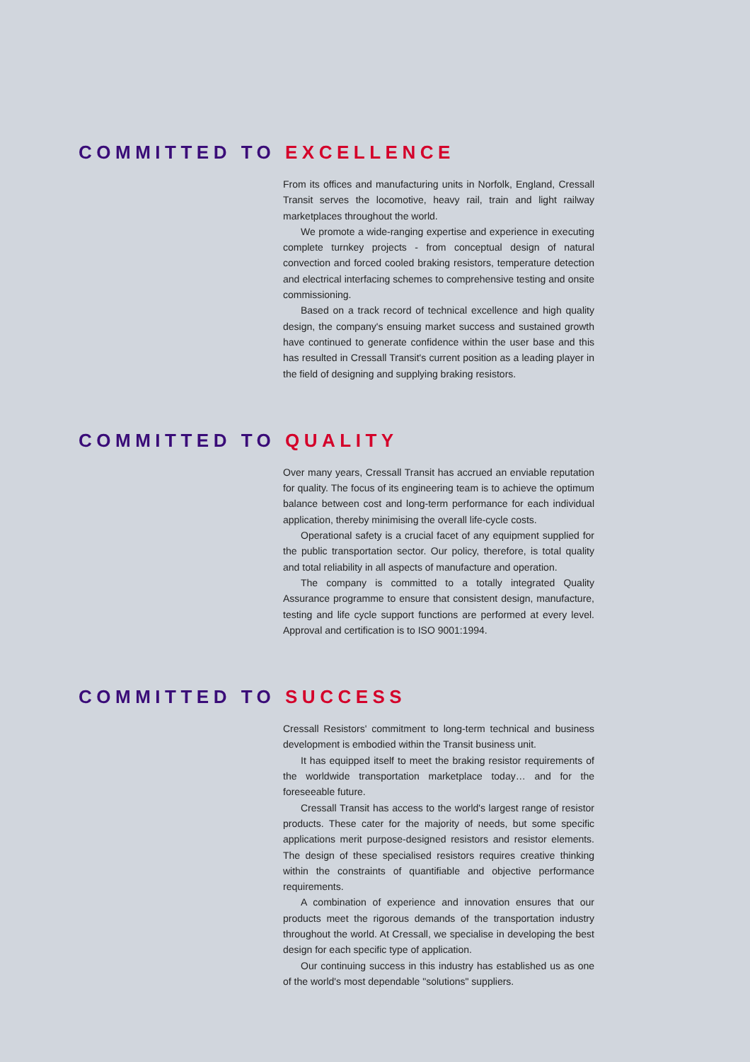COMMITTED TO EXCELLENCE
From its offices and manufacturing units in Norfolk, England, Cressall Transit serves the locomotive, heavy rail, train and light railway marketplaces throughout the world.
We promote a wide-ranging expertise and experience in executing complete turnkey projects - from conceptual design of natural convection and forced cooled braking resistors, temperature detection and electrical interfacing schemes to comprehensive testing and onsite commissioning.
Based on a track record of technical excellence and high quality design, the company's ensuing market success and sustained growth have continued to generate confidence within the user base and this has resulted in Cressall Transit's current position as a leading player in the field of designing and supplying braking resistors.
COMMITTED TO QUALITY
Over many years, Cressall Transit has accrued an enviable reputation for quality. The focus of its engineering team is to achieve the optimum balance between cost and long-term performance for each individual application, thereby minimising the overall life-cycle costs.
Operational safety is a crucial facet of any equipment supplied for the public transportation sector. Our policy, therefore, is total quality and total reliability in all aspects of manufacture and operation.
The company is committed to a totally integrated Quality Assurance programme to ensure that consistent design, manufacture, testing and life cycle support functions are performed at every level. Approval and certification is to ISO 9001:1994.
COMMITTED TO SUCCESS
Cressall Resistors' commitment to long-term technical and business development is embodied within the Transit business unit.
It has equipped itself to meet the braking resistor requirements of the worldwide transportation marketplace today… and for the foreseeable future.
Cressall Transit has access to the world's largest range of resistor products. These cater for the majority of needs, but some specific applications merit purpose-designed resistors and resistor elements. The design of these specialised resistors requires creative thinking within the constraints of quantifiable and objective performance requirements.
A combination of experience and innovation ensures that our products meet the rigorous demands of the transportation industry throughout the world. At Cressall, we specialise in developing the best design for each specific type of application.
Our continuing success in this industry has established us as one of the world's most dependable "solutions" suppliers.